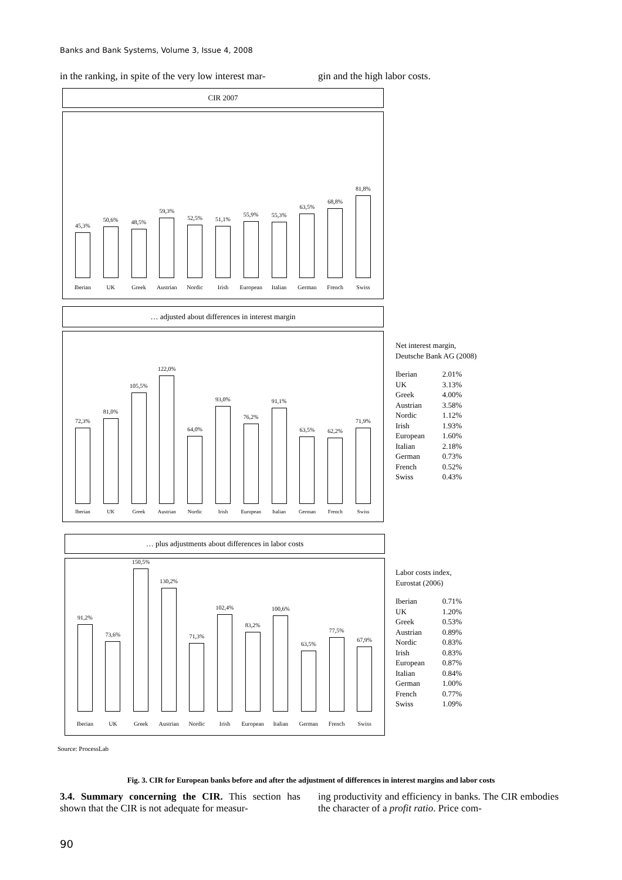Banks and Bank Systems, Volume 3, Issue 4, 2008
in the ranking, in spite of the very low interest mar-
gin and the high labor costs.
CIR 2007
45,3%
50,6%
48,5%
59,3%
52,5%
51,1%
55,9%
55,3%
63,5%
68,8%
81,8%
Iberian UK Greek Austrian Nordic Irish European Italian German French Swiss
… adjusted about differences in interest margin
72,3%
81,0%
105,5%
122,0%
64,0%
93,0%
76,2%
91,1%
63,5%
62,2%
71,9%
Iberian UK Greek Austrian Nordic Irish European Italian German French Swiss
Net interest margin,
Deutsche Bank AG (2008)
| Iberian | 2.01% |
| UK | 3.13% |
| Greek | 4.00% |
| Austrian | 3.58% |
| Nordic | 1.12% |
| Irish | 1.93% |
| European | 1.60% |
| Italian | 2.18% |
| German | 0.73% |
| French | 0.52% |
| Swiss | 0.43% |
… plus adjustments about differences in labor costs
91,2%
73,6%
150,5%
130,2%
71,3%
102,4%
83,2%
100,6%
63,5%
77,5%
67,9%
Iberian UK Greek Austrian Nordic Irish European Italian German French Swiss
Labor costs index,
Eurostat (2006)
| Iberian | 0.71% |
| UK | 1.20% |
| Greek | 0.53% |
| Austrian | 0.89% |
| Nordic | 0.83% |
| Irish | 0.83% |
| European | 0.87% |
| Italian | 0.84% |
| German | 1.00% |
| French | 0.77% |
| Swiss | 1.09% |
Source: ProcessLab
Fig. 3. CIR for European banks before and after the adjustment of differences in interest margins and labor costs
3.4. Summary concerning the CIR. This section has shown that the CIR is not adequate for measur-
ing productivity and efficiency in banks. The CIR embodies the character of a profit ratio. Price com-
90